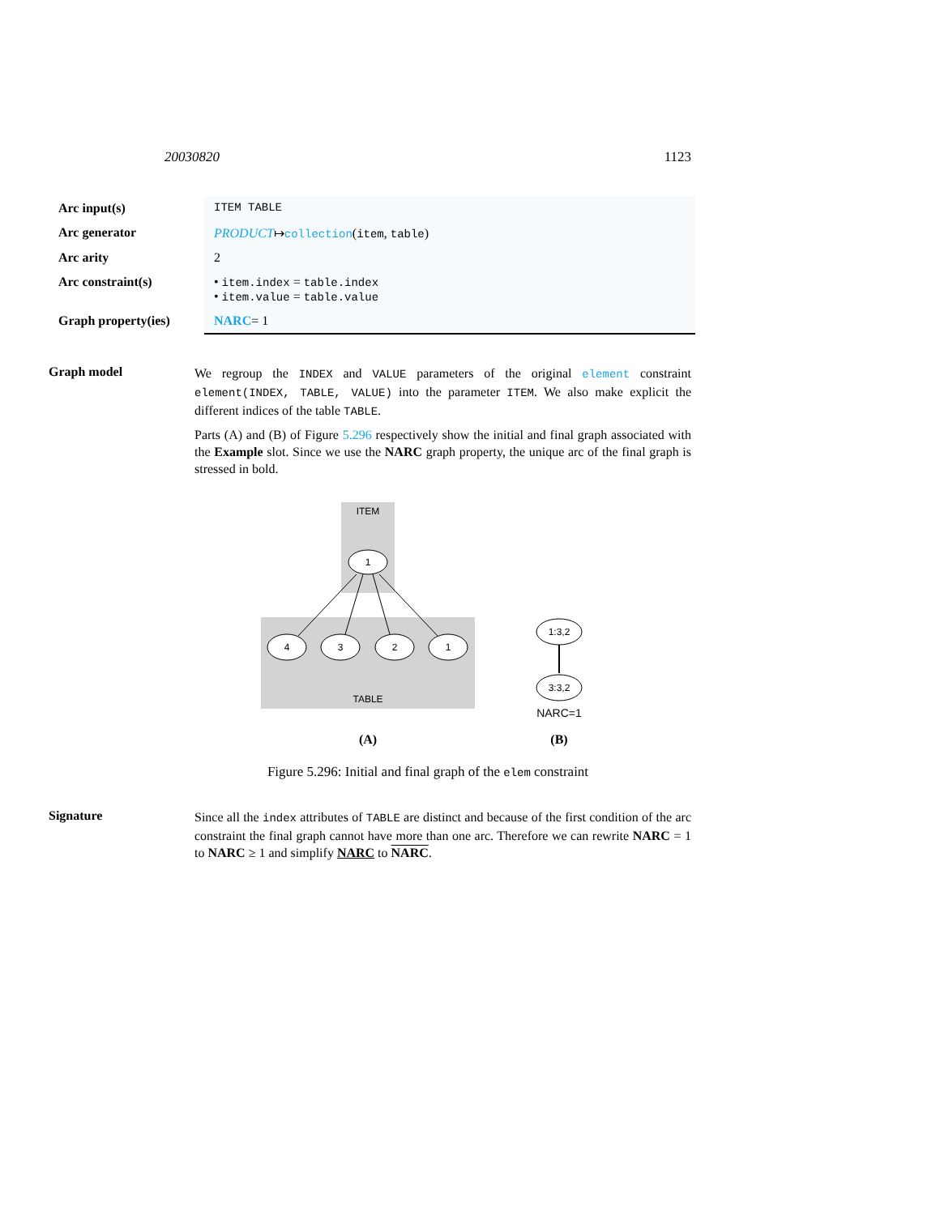20030820 1123
| Arc input(s) | ITEM TABLE |
| Arc generator | PRODUCT ↦ collection ( item , table ) |
| Arc arity | 2 |
| Arc constraint(s) | • item.index = table.index • item.value = table.value |
| Graph property(ies) | NARC = 1 |
Graph model
We regroup the INDEX and VALUE parameters of the original element constraint element(INDEX, TABLE, VALUE) into the parameter ITEM. We also make explicit the different indices of the table TABLE.
Parts (A) and (B) of Figure 5.296 respectively show the initial and final graph associated with the Example slot. Since we use the NARC graph property, the unique arc of the final graph is stressed in bold.
ITEM
TABLE
1
4
3
2
1
1:3,2
3:3,2
NARC=1
(A)
(B)
Figure 5.296: Initial and final graph of the elem constraint
Signature
Since all the index attributes of TABLE are distinct and because of the first condition of the arc constraint the final graph cannot have more than one arc. Therefore we can rewrite NARC = 1 to NARC ≥ 1 and simplify NARC to NARC.